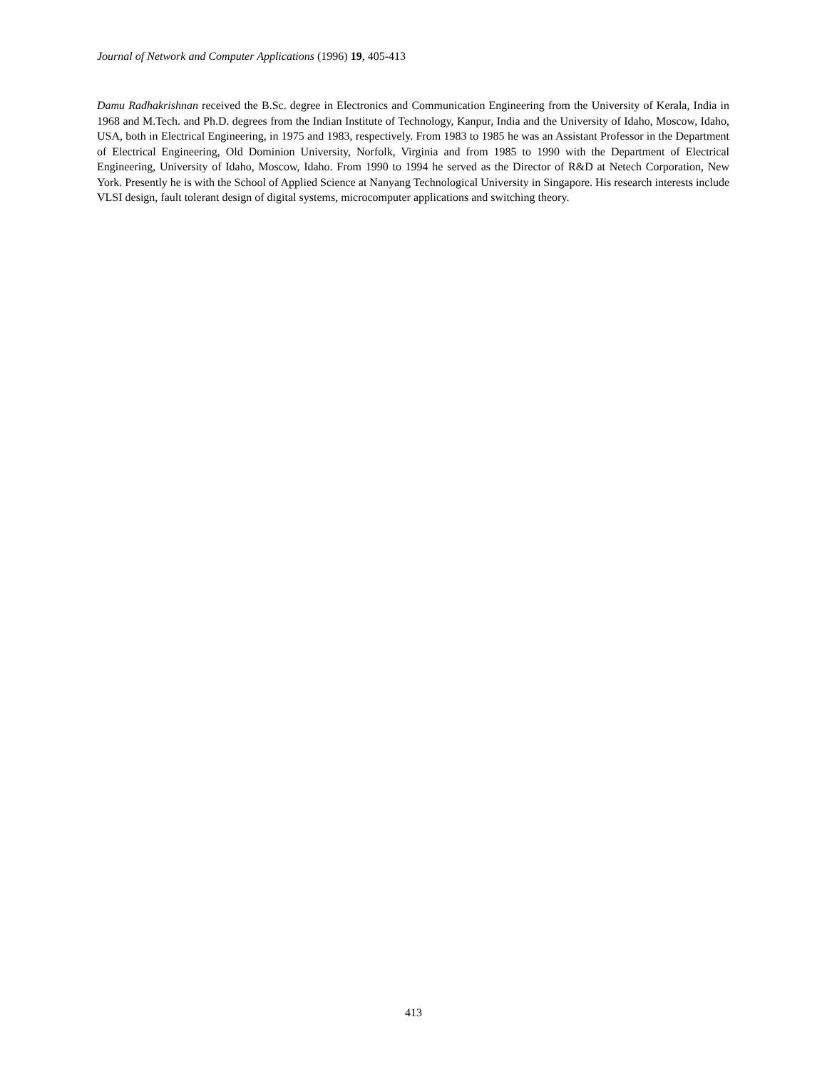Journal of Network and Computer Applications (1996) 19, 405-413
Damu Radhakrishnan received the B.Sc. degree in Electronics and Communication Engineering from the University of Kerala, India in 1968 and M.Tech. and Ph.D. degrees from the Indian Institute of Technology, Kanpur, India and the University of Idaho, Moscow, Idaho, USA, both in Electrical Engineering, in 1975 and 1983, respectively. From 1983 to 1985 he was an Assistant Professor in the Department of Electrical Engineering, Old Dominion University, Norfolk, Virginia and from 1985 to 1990 with the Department of Electrical Engineering, University of Idaho, Moscow, Idaho. From 1990 to 1994 he served as the Director of R&D at Netech Corporation, New York. Presently he is with the School of Applied Science at Nanyang Technological University in Singapore. His research interests include VLSI design, fault tolerant design of digital systems, microcomputer applications and switching theory.
413